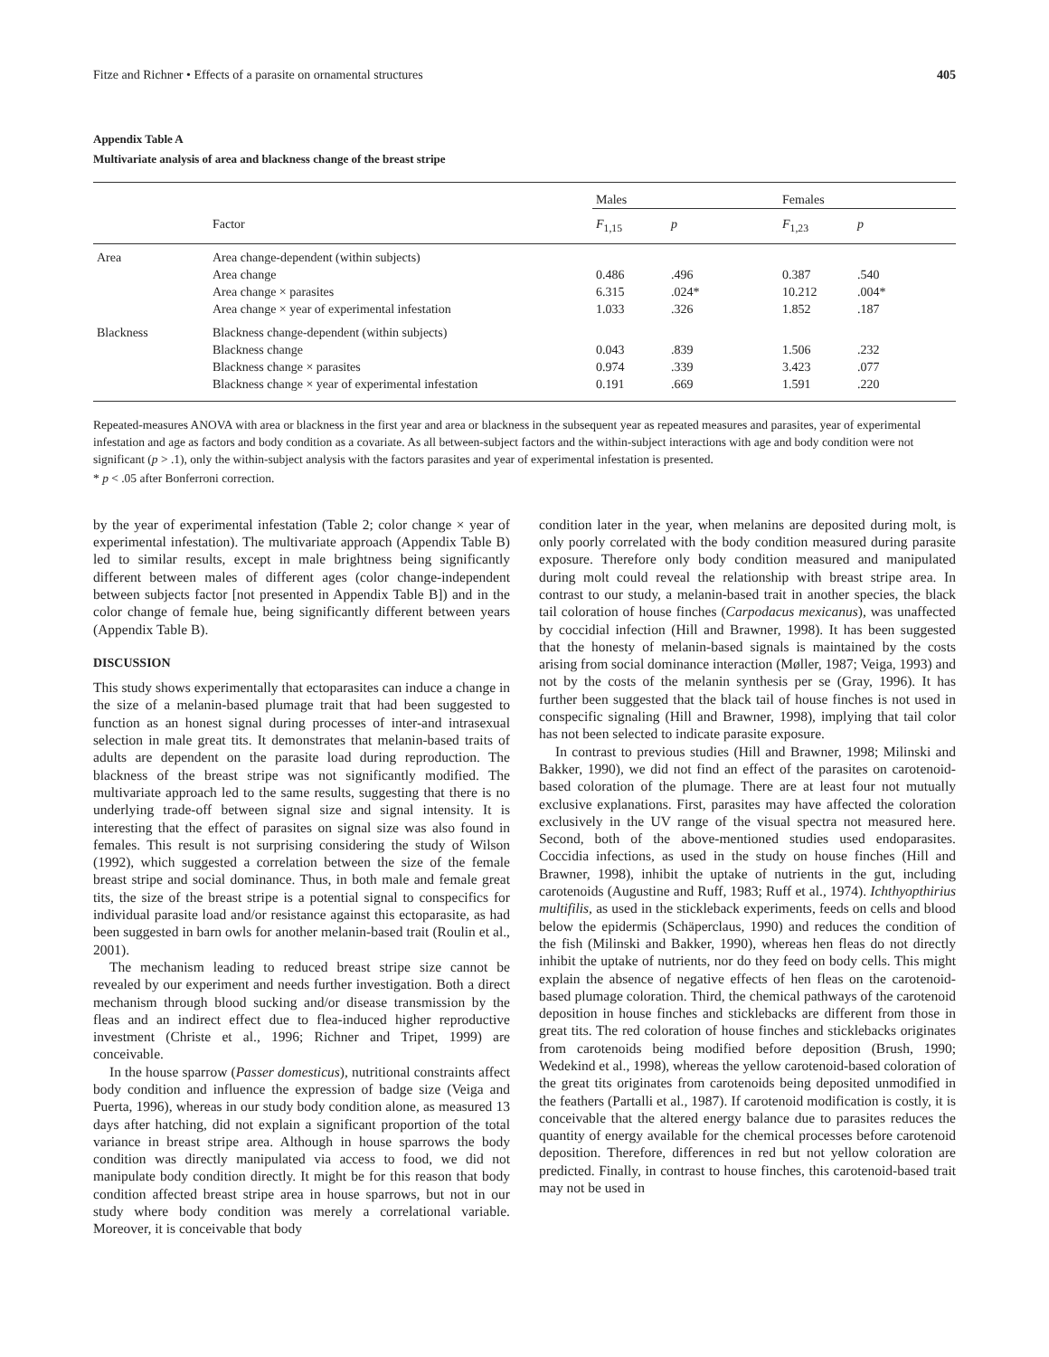Fitze and Richner • Effects of a parasite on ornamental structures 405
Appendix Table A
Multivariate analysis of area and blackness change of the breast stripe
| | | Males | | Females | |
| --- | --- | --- | --- | --- | --- |
| | Factor | F<sub>1,15</sub> | p | F<sub>1,23</sub> | p |
| Area | Area change-dependent (within subjects) | | | | |
| | Area change | 0.486 | .496 | 0.387 | .540 |
| | Area change × parasites | 6.315 | .024* | 10.212 | .004* |
| | Area change × year of experimental infestation | 1.033 | .326 | 1.852 | .187 |
| Blackness | Blackness change-dependent (within subjects) | | | | |
| | Blackness change | 0.043 | .839 | 1.506 | .232 |
| | Blackness change × parasites | 0.974 | .339 | 3.423 | .077 |
| | Blackness change × year of experimental infestation | 0.191 | .669 | 1.591 | .220 |
Repeated-measures ANOVA with area or blackness in the first year and area or blackness in the subsequent year as repeated measures and parasites, year of experimental infestation and age as factors and body condition as a covariate. As all between-subject factors and the within-subject interactions with age and body condition were not significant (p > .1), only the within-subject analysis with the factors parasites and year of experimental infestation is presented.
* p < .05 after Bonferroni correction.
by the year of experimental infestation (Table 2; color change × year of experimental infestation). The multivariate approach (Appendix Table B) led to similar results, except in male brightness being significantly different between males of different ages (color change-independent between subjects factor [not presented in Appendix Table B]) and in the color change of female hue, being significantly different between years (Appendix Table B).
DISCUSSION
This study shows experimentally that ectoparasites can induce a change in the size of a melanin-based plumage trait that had been suggested to function as an honest signal during processes of inter-and intrasexual selection in male great tits. It demonstrates that melanin-based traits of adults are dependent on the parasite load during reproduction. The blackness of the breast stripe was not significantly modified. The multivariate approach led to the same results, suggesting that there is no underlying trade-off between signal size and signal intensity. It is interesting that the effect of parasites on signal size was also found in females. This result is not surprising considering the study of Wilson (1992), which suggested a correlation between the size of the female breast stripe and social dominance. Thus, in both male and female great tits, the size of the breast stripe is a potential signal to conspecifics for individual parasite load and/or resistance against this ectoparasite, as had been suggested in barn owls for another melanin-based trait (Roulin et al., 2001).
The mechanism leading to reduced breast stripe size cannot be revealed by our experiment and needs further investigation. Both a direct mechanism through blood sucking and/or disease transmission by the fleas and an indirect effect due to flea-induced higher reproductive investment (Christe et al., 1996; Richner and Tripet, 1999) are conceivable.
In the house sparrow (Passer domesticus), nutritional constraints affect body condition and influence the expression of badge size (Veiga and Puerta, 1996), whereas in our study body condition alone, as measured 13 days after hatching, did not explain a significant proportion of the total variance in breast stripe area. Although in house sparrows the body condition was directly manipulated via access to food, we did not manipulate body condition directly. It might be for this reason that body condition affected breast stripe area in house sparrows, but not in our study where body condition was merely a correlational variable. Moreover, it is conceivable that body
condition later in the year, when melanins are deposited during molt, is only poorly correlated with the body condition measured during parasite exposure. Therefore only body condition measured and manipulated during molt could reveal the relationship with breast stripe area. In contrast to our study, a melanin-based trait in another species, the black tail coloration of house finches (Carpodacus mexicanus), was unaffected by coccidial infection (Hill and Brawner, 1998). It has been suggested that the honesty of melanin-based signals is maintained by the costs arising from social dominance interaction (Møller, 1987; Veiga, 1993) and not by the costs of the melanin synthesis per se (Gray, 1996). It has further been suggested that the black tail of house finches is not used in conspecific signaling (Hill and Brawner, 1998), implying that tail color has not been selected to indicate parasite exposure.
In contrast to previous studies (Hill and Brawner, 1998; Milinski and Bakker, 1990), we did not find an effect of the parasites on carotenoid-based coloration of the plumage. There are at least four not mutually exclusive explanations. First, parasites may have affected the coloration exclusively in the UV range of the visual spectra not measured here. Second, both of the above-mentioned studies used endoparasites. Coccidia infections, as used in the study on house finches (Hill and Brawner, 1998), inhibit the uptake of nutrients in the gut, including carotenoids (Augustine and Ruff, 1983; Ruff et al., 1974). Ichthyopthirius multifilis, as used in the stickleback experiments, feeds on cells and blood below the epidermis (Schäperclaus, 1990) and reduces the condition of the fish (Milinski and Bakker, 1990), whereas hen fleas do not directly inhibit the uptake of nutrients, nor do they feed on body cells. This might explain the absence of negative effects of hen fleas on the carotenoid-based plumage coloration. Third, the chemical pathways of the carotenoid deposition in house finches and sticklebacks are different from those in great tits. The red coloration of house finches and sticklebacks originates from carotenoids being modified before deposition (Brush, 1990; Wedekind et al., 1998), whereas the yellow carotenoid-based coloration of the great tits originates from carotenoids being deposited unmodified in the feathers (Partalli et al., 1987). If carotenoid modification is costly, it is conceivable that the altered energy balance due to parasites reduces the quantity of energy available for the chemical processes before carotenoid deposition. Therefore, differences in red but not yellow coloration are predicted. Finally, in contrast to house finches, this carotenoid-based trait may not be used in